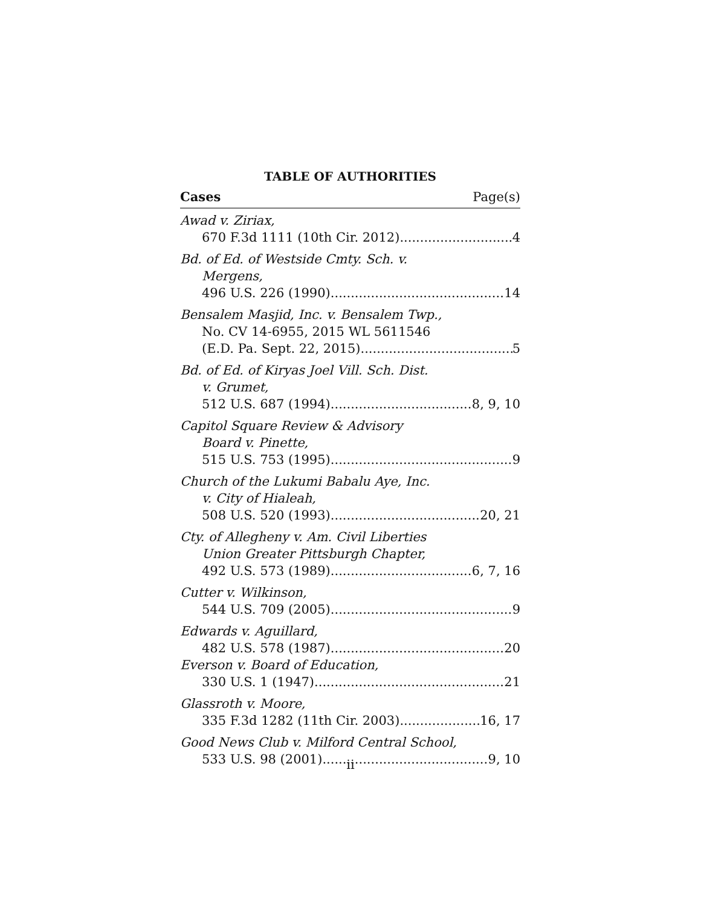TABLE OF AUTHORITIES
Cases Page(s)
Awad v. Ziriax,
670 F.3d 1111 (10th Cir. 2012) 4
Bd. of Ed. of Westside Cmty. Sch. v.
Mergens,
496 U.S. 226 (1990) 14
Bensalem Masjid, Inc. v. Bensalem Twp.,
No. CV 14-6955, 2015 WL 5611546
(E.D. Pa. Sept. 22, 2015) 5
Bd. of Ed. of Kiryas Joel Vill. Sch. Dist.
v. Grumet,
512 U.S. 687 (1994) 8, 9, 10
Capitol Square Review & Advisory
Board v. Pinette,
515 U.S. 753 (1995) 9
Church of the Lukumi Babalu Aye, Inc.
v. City of Hialeah,
508 U.S. 520 (1993) 20, 21
Cty. of Allegheny v. Am. Civil Liberties
Union Greater Pittsburgh Chapter,
492 U.S. 573 (1989) 6, 7, 16
Cutter v. Wilkinson,
544 U.S. 709 (2005) 9
Edwards v. Aguillard,
482 U.S. 578 (1987) 20
Everson v. Board of Education,
330 U.S. 1 (1947) 21
Glassroth v. Moore,
335 F.3d 1282 (11th Cir. 2003) 16, 17
Good News Club v. Milford Central School,
533 U.S. 98 (2001) 9, 10
ii